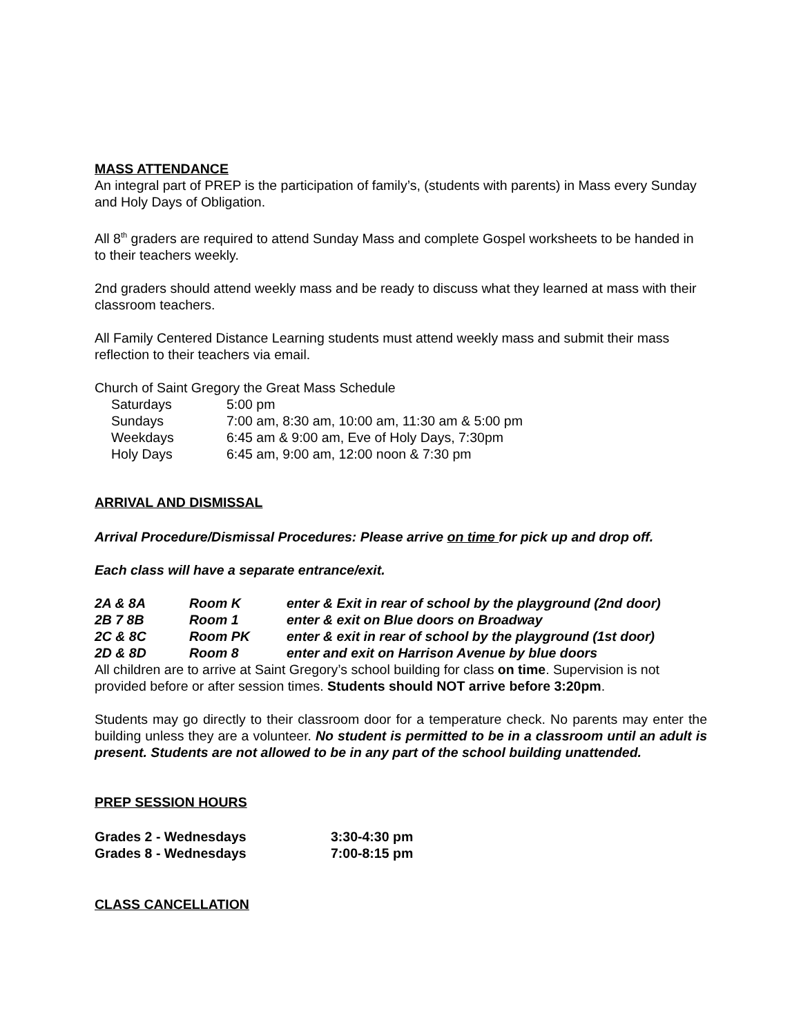MASS ATTENDANCE
An integral part of PREP is the participation of family’s, (students with parents) in Mass every Sunday and Holy Days of Obligation.
All 8<sup>th</sup> graders are required to attend Sunday Mass and complete Gospel worksheets to be handed in to their teachers weekly.
2nd graders should attend weekly mass and be ready to discuss what they learned at mass with their classroom teachers.
All Family Centered Distance Learning students must attend weekly mass and submit their mass reflection to their teachers via email.
Church of Saint Gregory the Great Mass Schedule
| Saturdays | 5:00 pm |
| Sundays | 7:00 am, 8:30 am, 10:00 am, 11:30 am & 5:00 pm |
| Weekdays | 6:45 am & 9:00 am, Eve of Holy Days, 7:30pm |
| Holy Days | 6:45 am, 9:00 am, 12:00 noon & 7:30 pm |
ARRIVAL AND DISMISSAL
Arrival Procedure/Dismissal Procedures: Please arrive on time for pick up and drop off.
Each class will have a separate entrance/exit.
| 2A & 8A | Room K | enter & Exit in rear of school by the playground (2nd door) |
| 2B 7 8B | Room 1 | enter & exit on Blue doors on Broadway |
| 2C & 8C | Room PK | enter & exit in rear of school by the playground (1st door) |
| 2D & 8D | Room 8 | enter and exit on Harrison Avenue by blue doors |
All children are to arrive at Saint Gregory’s school building for class on time. Supervision is not provided before or after session times. Students should NOT arrive before 3:20pm.
Students may go directly to their classroom door for a temperature check. No parents may enter the building unless they are a volunteer. No student is permitted to be in a classroom until an adult is present. Students are not allowed to be in any part of the school building unattended.
PREP SESSION HOURS
| Grades 2 - Wednesdays | 3:30-4:30 pm |
| Grades 8 - Wednesdays | 7:00-8:15 pm |
CLASS CANCELLATION